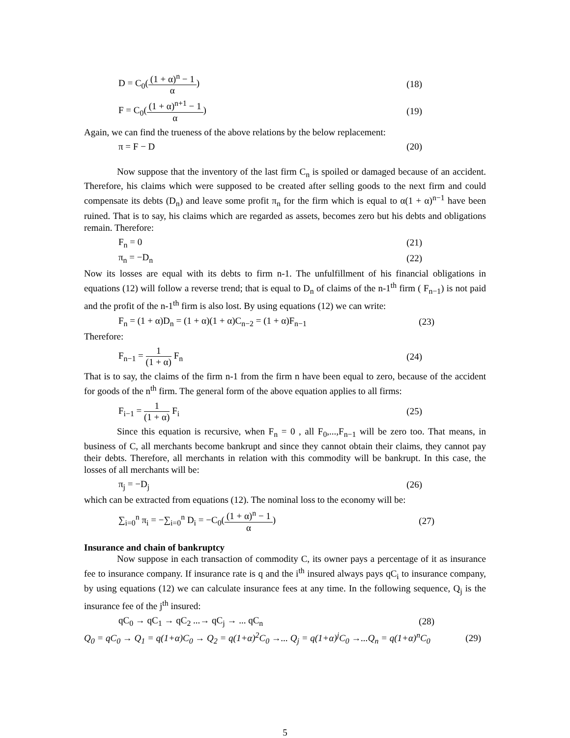D = C<sub>0</sub>((1 + α)<sup>n</sup> − 1 α) (18)
F = C<sub>0</sub>((1 + α)<sup>n+1</sup> − 1 α) (19)
Again, we can find the trueness of the above relations by the below replacement:
π = F − D (20)
Now suppose that the inventory of the last firm C<sub>n</sub> is spoiled or damaged because of an accident. Therefore, his claims which were supposed to be created after selling goods to the next firm and could compensate its debts (D<sub>n</sub>) and leave some profit π<sub>n</sub> for the firm which is equal to α(1 + α)<sup>n−1</sup> have been ruined. That is to say, his claims which are regarded as assets, becomes zero but his debts and obligations remain. Therefore:
F<sub>n</sub> = 0 (21)
π<sub>n</sub> = −D<sub>n</sub> (22)
Now its losses are equal with its debts to firm n-1. The unfulfillment of his financial obligations in equations (12) will follow a reverse trend; that is equal to D<sub>n</sub> of claims of the n-1<sup>th</sup> firm ( F<sub>n−1</sub>) is not paid and the profit of the n-1<sup>th</sup> firm is also lost. By using equations (12) we can write:
F<sub>n</sub> = (1 + α)D<sub>n</sub> = (1 + α)(1 + α)C<sub>n−2</sub> = (1 + α)F<sub>n−1</sub> (23)
Therefore:
F<sub>n−1</sub> = 1 (1 + α) F<sub>n</sub> (24)
That is to say, the claims of the firm n-1 from the firm n have been equal to zero, because of the accident for goods of the n<sup>th</sup> firm. The general form of the above equation applies to all firms:
F<sub>i−1</sub> = 1 (1 + α) F<sub>i</sub> (25)
Since this equation is recursive, when F<sub>n</sub> = 0 , all F<sub>0</sub>,...,F<sub>n−1</sub> will be zero too. That means, in business of C, all merchants become bankrupt and since they cannot obtain their claims, they cannot pay their debts. Therefore, all merchants in relation with this commodity will be bankrupt. In this case, the losses of all merchants will be:
π<sub>j</sub> = −D<sub>j</sub> (26)
which can be extracted from equations (12). The nominal loss to the economy will be:
∑<sub>i=0</sub><sup>n</sup> π<sub>i</sub> = −∑<sub>i=0</sub><sup>n</sup> D<sub>i</sub> = −C<sub>0</sub>((1 + α)<sup>n</sup> − 1 α) (27)
Insurance and chain of bankruptcy
Now suppose in each transaction of commodity C, its owner pays a percentage of it as insurance fee to insurance company. If insurance rate is q and the i<sup>th</sup> insured always pays qC<sub>i</sub> to insurance company, by using equations (12) we can calculate insurance fees at any time. In the following sequence, Q<sub>j</sub> is the insurance fee of the j<sup>th</sup> insured:
qC<sub>0</sub> → qC<sub>1</sub> → qC<sub>2</sub> ...→ qC<sub>j</sub> → ... qC<sub>n</sub> (28)
Q<sub>0</sub> = qC<sub>0</sub> → Q<sub>1</sub> = q(1+α)C<sub>0</sub> → Q<sub>2</sub> = q(1+α)<sup>2</sup>C<sub>0</sub> →... Q<sub>j</sub> = q(1+α)<sup>j</sup>C<sub>0</sub> →...Q<sub>n</sub> = q(1+α)<sup>n</sup>C<sub>0</sub> (29)
5